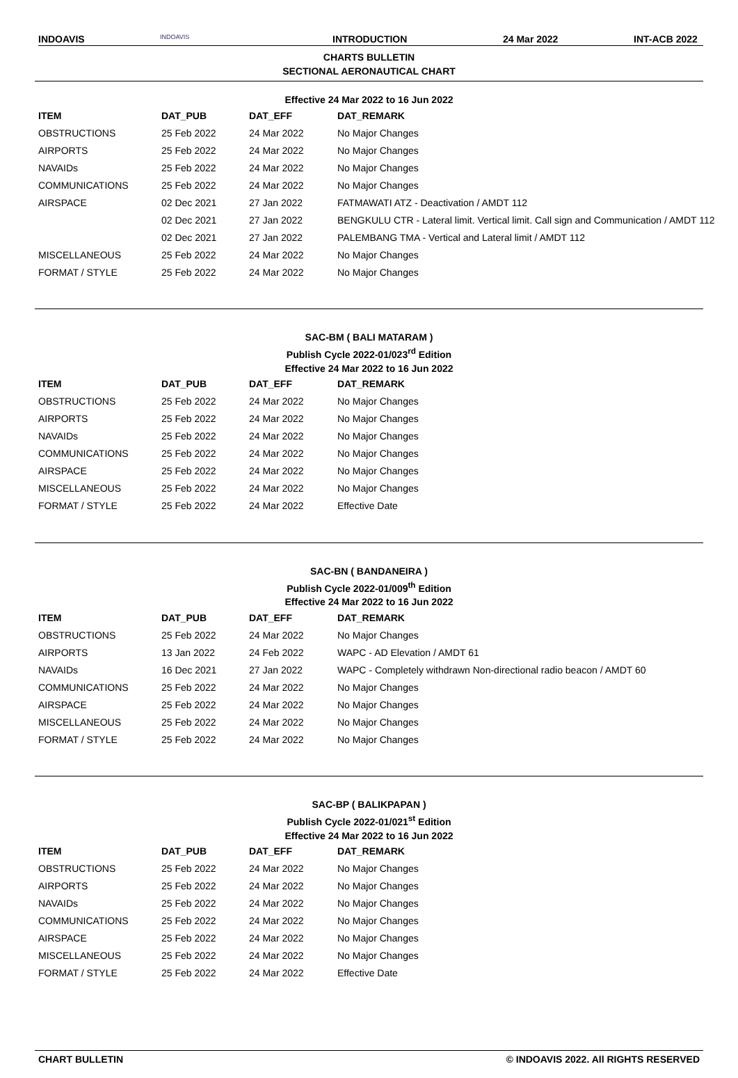INDOAVIS INDOAVIS INTRODUCTION 24 Mar 2022 INT-ACB 2022
CHARTS BULLETIN
SECTIONAL AERONAUTICAL CHART
Effective 24 Mar 2022 to 16 Jun 2022
| ITEM | DAT_PUB | DAT_EFF | DAT_REMARK |
| --- | --- | --- | --- |
| OBSTRUCTIONS | 25 Feb 2022 | 24 Mar 2022 | No Major Changes |
| AIRPORTS | 25 Feb 2022 | 24 Mar 2022 | No Major Changes |
| NAVAIDs | 25 Feb 2022 | 24 Mar 2022 | No Major Changes |
| COMMUNICATIONS | 25 Feb 2022 | 24 Mar 2022 | No Major Changes |
| AIRSPACE | 02 Dec 2021 | 27 Jan 2022 | FATMAWATI ATZ - Deactivation / AMDT 112 |
| | 02 Dec 2021 | 27 Jan 2022 | BENGKULU CTR - Lateral limit. Vertical limit. Call sign and Communication / AMDT 112 |
| | 02 Dec 2021 | 27 Jan 2022 | PALEMBANG TMA - Vertical and Lateral limit / AMDT 112 |
| MISCELLANEOUS | 25 Feb 2022 | 24 Mar 2022 | No Major Changes |
| FORMAT / STYLE | 25 Feb 2022 | 24 Mar 2022 | No Major Changes |
SAC-BM ( BALI MATARAM )
Publish Cycle 2022-01/023<sup>rd</sup> Edition
Effective 24 Mar 2022 to 16 Jun 2022
| ITEM | DAT_PUB | DAT_EFF | DAT_REMARK |
| --- | --- | --- | --- |
| OBSTRUCTIONS | 25 Feb 2022 | 24 Mar 2022 | No Major Changes |
| AIRPORTS | 25 Feb 2022 | 24 Mar 2022 | No Major Changes |
| NAVAIDs | 25 Feb 2022 | 24 Mar 2022 | No Major Changes |
| COMMUNICATIONS | 25 Feb 2022 | 24 Mar 2022 | No Major Changes |
| AIRSPACE | 25 Feb 2022 | 24 Mar 2022 | No Major Changes |
| MISCELLANEOUS | 25 Feb 2022 | 24 Mar 2022 | No Major Changes |
| FORMAT / STYLE | 25 Feb 2022 | 24 Mar 2022 | Effective Date |
SAC-BN ( BANDANEIRA )
Publish Cycle 2022-01/009<sup>th</sup> Edition
Effective 24 Mar 2022 to 16 Jun 2022
| ITEM | DAT_PUB | DAT_EFF | DAT_REMARK |
| --- | --- | --- | --- |
| OBSTRUCTIONS | 25 Feb 2022 | 24 Mar 2022 | No Major Changes |
| AIRPORTS | 13 Jan 2022 | 24 Feb 2022 | WAPC - AD Elevation / AMDT 61 |
| NAVAIDs | 16 Dec 2021 | 27 Jan 2022 | WAPC - Completely withdrawn Non-directional radio beacon / AMDT 60 |
| COMMUNICATIONS | 25 Feb 2022 | 24 Mar 2022 | No Major Changes |
| AIRSPACE | 25 Feb 2022 | 24 Mar 2022 | No Major Changes |
| MISCELLANEOUS | 25 Feb 2022 | 24 Mar 2022 | No Major Changes |
| FORMAT / STYLE | 25 Feb 2022 | 24 Mar 2022 | No Major Changes |
SAC-BP ( BALIKPAPAN )
Publish Cycle 2022-01/021<sup>st</sup> Edition
Effective 24 Mar 2022 to 16 Jun 2022
| ITEM | DAT_PUB | DAT_EFF | DAT_REMARK |
| --- | --- | --- | --- |
| OBSTRUCTIONS | 25 Feb 2022 | 24 Mar 2022 | No Major Changes |
| AIRPORTS | 25 Feb 2022 | 24 Mar 2022 | No Major Changes |
| NAVAIDs | 25 Feb 2022 | 24 Mar 2022 | No Major Changes |
| COMMUNICATIONS | 25 Feb 2022 | 24 Mar 2022 | No Major Changes |
| AIRSPACE | 25 Feb 2022 | 24 Mar 2022 | No Major Changes |
| MISCELLANEOUS | 25 Feb 2022 | 24 Mar 2022 | No Major Changes |
| FORMAT / STYLE | 25 Feb 2022 | 24 Mar 2022 | Effective Date |
CHART BULLETIN © INDOAVIS 2022. All RIGHTS RESERVED